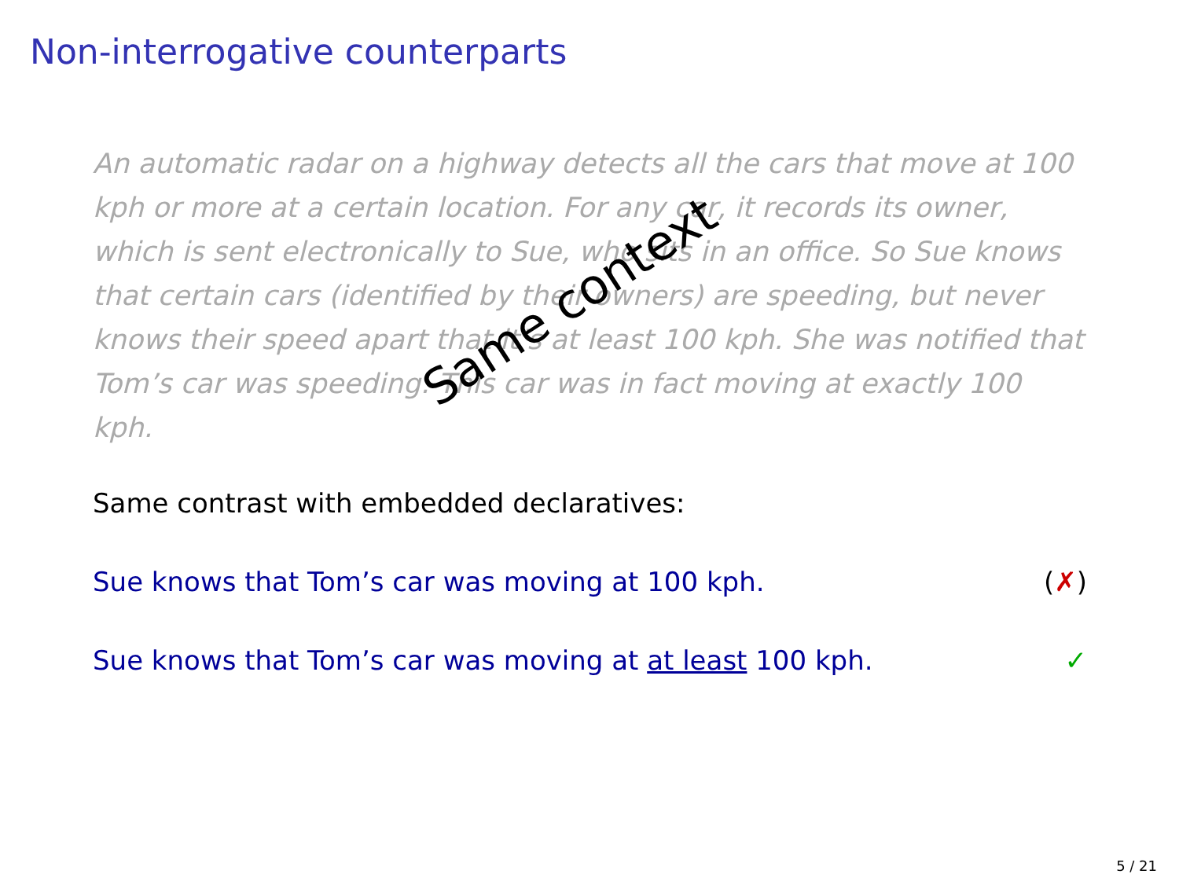Non-interrogative counterparts
An automatic radar on a highway detects all the cars that move at 100 kph or more at a certain location. For any car, it records its owner, which is sent electronically to Sue, who sits in an office. So Sue knows that certain cars (identified by their owners) are speeding, but never knows their speed apart that it’s at least 100 kph. She was notified that Tom’s car was speeding. This car was in fact moving at exactly 100 kph.
Same context
Same contrast with embedded declaratives:
Sue knows that Tom’s car was moving at 100 kph. (✗)
Sue knows that Tom’s car was moving at at least 100 kph. ✓
5 / 21